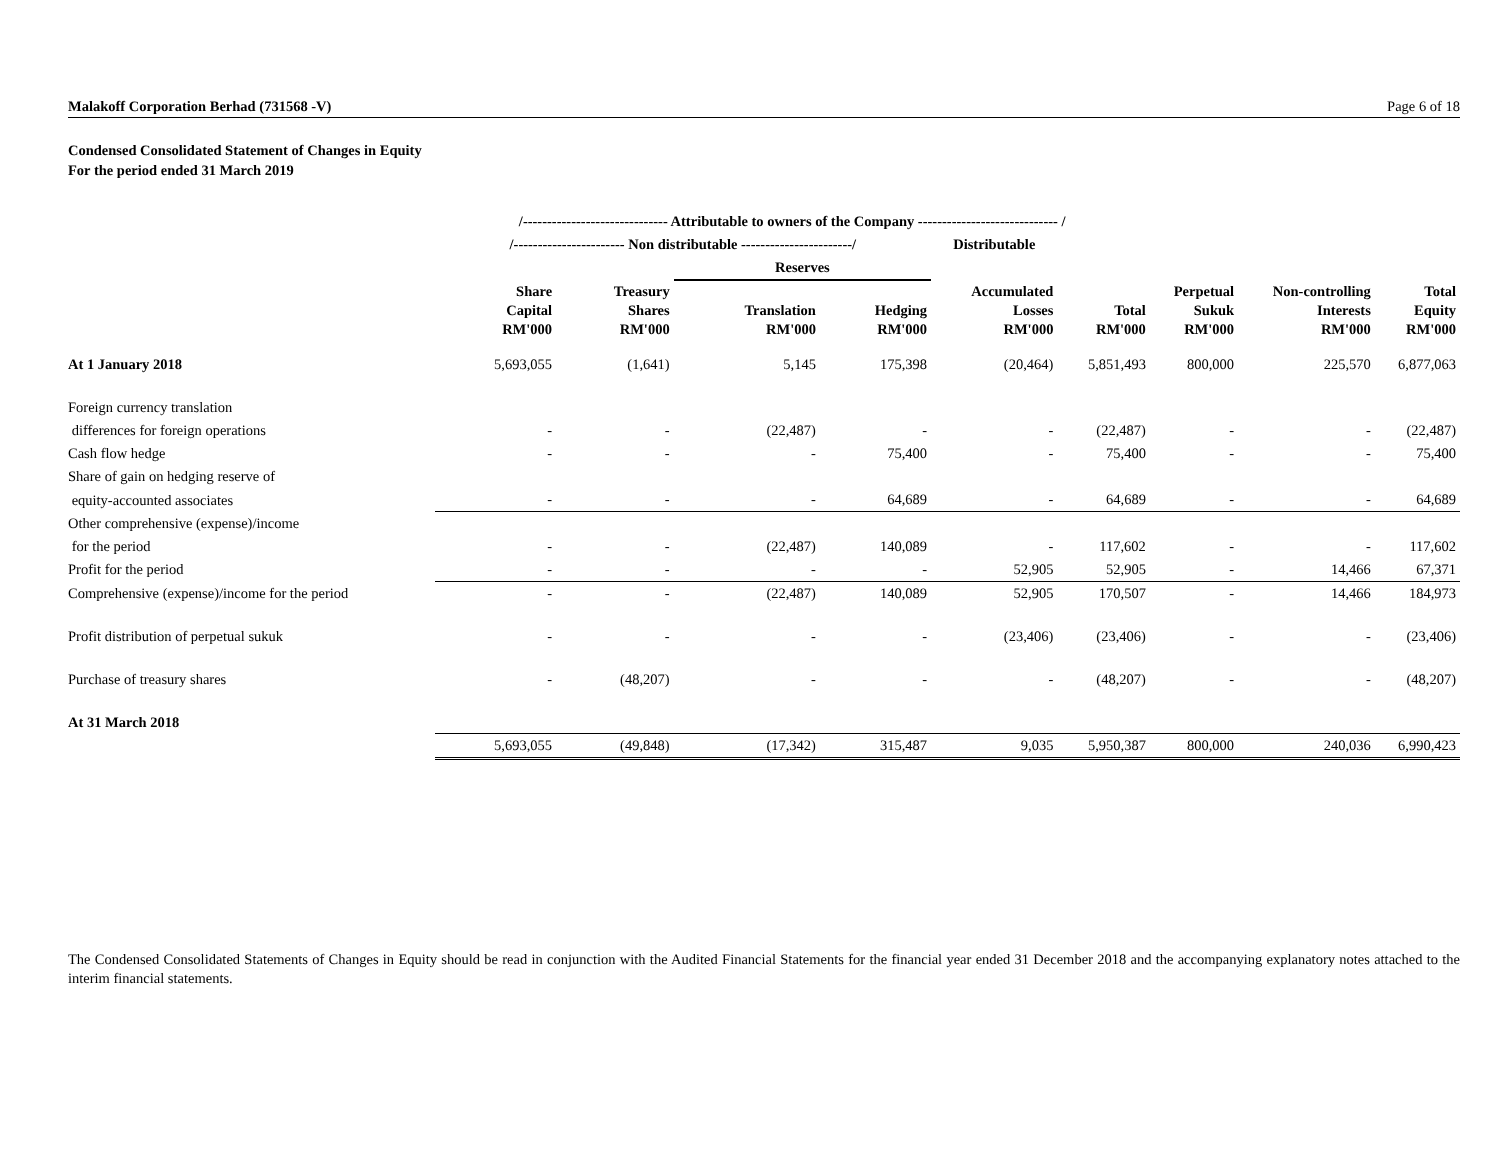Malakoff Corporation Berhad (731568 -V) Page 6 of 18
Condensed Consolidated Statement of Changes in Equity
For the period ended 31 March 2019
| | /------------------------------ Attributable to owners of the Company ----------------------------- / | | | | | | | | |
| --- | --- | --- | --- | --- | --- | --- | --- | --- | --- |
| | /----------------------- Non distributable -----------------------/ | | | | Distributable | | | | |
| | | | Reserves | | | | | | |
| | Share Capital RM'000 | Treasury Shares RM'000 | Translation RM'000 | Hedging RM'000 | Accumulated Losses RM'000 | Total RM'000 | Perpetual Sukuk RM'000 | Non-controlling Interests RM'000 | Total Equity RM'000 |
| At 1 January 2018 | 5,693,055 | (1,641) | 5,145 | 175,398 | (20,464) | 5,851,493 | 800,000 | 225,570 | 6,877,063 |
| Foreign currency translation | | | | | | | | | |
| differences for foreign operations | - | - | (22,487) | - | - | (22,487) | - | - | (22,487) |
| Cash flow hedge | - | - | - | 75,400 | - | 75,400 | - | - | 75,400 |
| Share of gain on hedging reserve of | | | | | | | | | |
| equity-accounted associates | - | - | - | 64,689 | - | 64,689 | - | - | 64,689 |
| Other comprehensive (expense)/income | | | | | | | | | |
| for the period | - | - | (22,487) | 140,089 | - | 117,602 | - | - | 117,602 |
| Profit for the period | - | - | - | - | 52,905 | 52,905 | - | 14,466 | 67,371 |
| Comprehensive (expense)/income for the period | - | - | (22,487) | 140,089 | 52,905 | 170,507 | - | 14,466 | 184,973 |
| Profit distribution of perpetual sukuk | - | - | - | - | (23,406) | (23,406) | - | - | (23,406) |
| Purchase of treasury shares | - | (48,207) | - | - | - | (48,207) | - | - | (48,207) |
| At 31 March 2018 | | | | | | | | | |
| | 5,693,055 | (49,848) | (17,342) | 315,487 | 9,035 | 5,950,387 | 800,000 | 240,036 | 6,990,423 |
The Condensed Consolidated Statements of Changes in Equity should be read in conjunction with the Audited Financial Statements for the financial year ended 31 December 2018 and the accompanying explanatory notes attached to the interim financial statements.